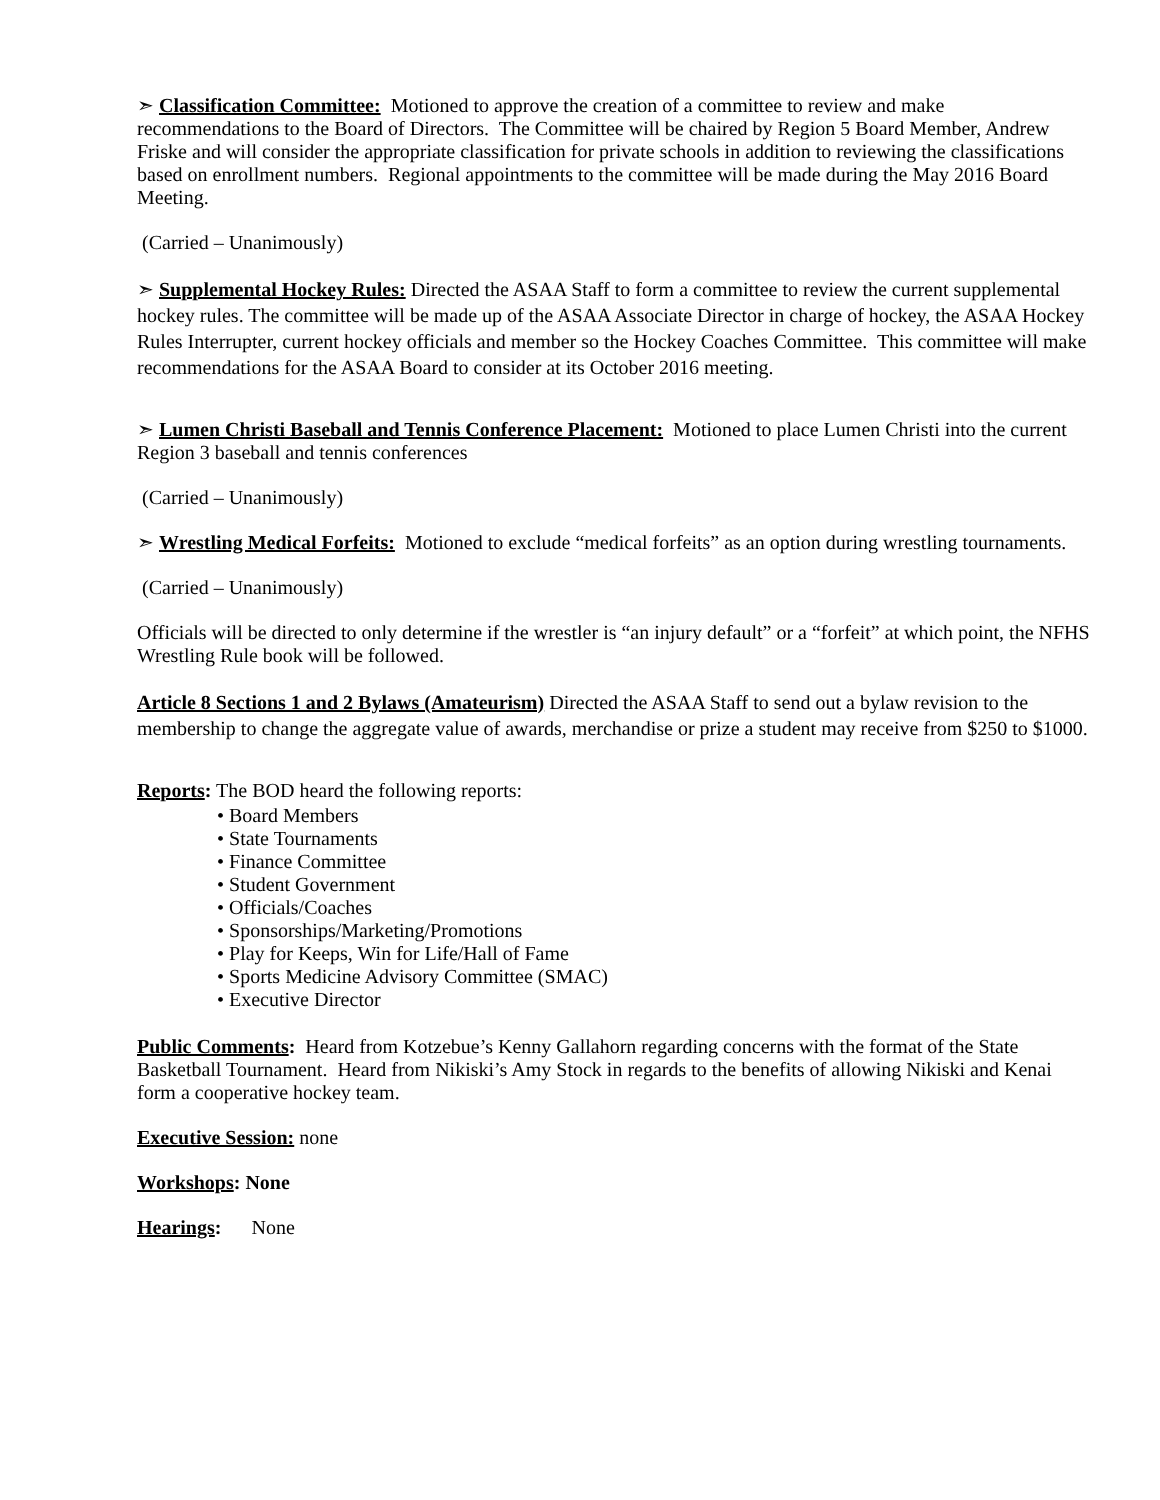➣ Classification Committee: Motioned to approve the creation of a committee to review and make recommendations to the Board of Directors. The Committee will be chaired by Region 5 Board Member, Andrew Friske and will consider the appropriate classification for private schools in addition to reviewing the classifications based on enrollment numbers. Regional appointments to the committee will be made during the May 2016 Board Meeting.
(Carried – Unanimously)
➣ Supplemental Hockey Rules: Directed the ASAA Staff to form a committee to review the current supplemental hockey rules. The committee will be made up of the ASAA Associate Director in charge of hockey, the ASAA Hockey Rules Interrupter, current hockey officials and member so the Hockey Coaches Committee. This committee will make recommendations for the ASAA Board to consider at its October 2016 meeting.
➣ Lumen Christi Baseball and Tennis Conference Placement: Motioned to place Lumen Christi into the current Region 3 baseball and tennis conferences
(Carried – Unanimously)
➣ Wrestling Medical Forfeits: Motioned to exclude “medical forfeits” as an option during wrestling tournaments.
(Carried – Unanimously)
Officials will be directed to only determine if the wrestler is “an injury default” or a “forfeit” at which point, the NFHS Wrestling Rule book will be followed.
Article 8 Sections 1 and 2 Bylaws (Amateurism) Directed the ASAA Staff to send out a bylaw revision to the membership to change the aggregate value of awards, merchandise or prize a student may receive from $250 to $1000.
Reports: The BOD heard the following reports:
• Board Members
• State Tournaments
• Finance Committee
• Student Government
• Officials/Coaches
• Sponsorships/Marketing/Promotions
• Play for Keeps, Win for Life/Hall of Fame
• Sports Medicine Advisory Committee (SMAC)
• Executive Director
Public Comments: Heard from Kotzebue’s Kenny Gallahorn regarding concerns with the format of the State Basketball Tournament. Heard from Nikiski’s Amy Stock in regards to the benefits of allowing Nikiski and Kenai form a cooperative hockey team.
Executive Session: none
Workshops: None
Hearings: None